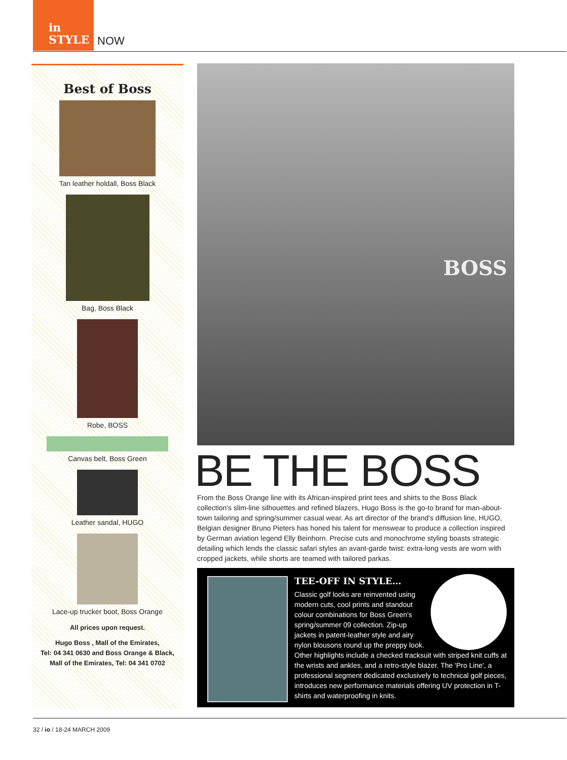in
STYLE
NOW
Best of Boss
Tan leather holdall, Boss Black
Bag, Boss Black
Robe, BOSS
Canvas belt, Boss Green
Leather sandal, HUGO
Lace-up trucker boot, Boss Orange
All prices upon request.
Hugo Boss , Mall of the Emirates,
Tel: 04 341 0630 and Boss Orange & Black,
Mall of the Emirates, Tel: 04 341 0702
BOSS
BE THE BOSS
From the Boss Orange line with its African-inspired print tees and shirts to the Boss Black collection's slim-line silhouettes and refined blazers, Hugo Boss is the go-to brand for man-about-town tailoring and spring/summer casual wear. As art director of the brand's diffusion line, HUGO, Belgian designer Bruno Pieters has honed his talent for menswear to produce a collection inspired by German aviation legend Elly Beinhorn. Precise cuts and monochrome styling boasts strategic detailing which lends the classic safari styles an avant-garde twist: extra-long vests are worn with cropped jackets, while shorts are teamed with tailored parkas.
TEE-OFF IN STYLE…
Classic golf looks are reinvented using
modern cuts, cool prints and standout
colour combinations for Boss Green's
spring/summer 09 collection. Zip-up
jackets in patent-leather style and airy
nylon blousons round up the preppy look.
Other highlights include a checked tracksuit with striped knit cuffs at the wrists and ankles, and a retro-style blazer. The 'Pro Line', a professional segment dedicated exclusively to technical golf pieces, introduces new performance materials offering UV protection in T-shirts and waterproofing in knits.
32 / io / 18-24 MARCH 2009